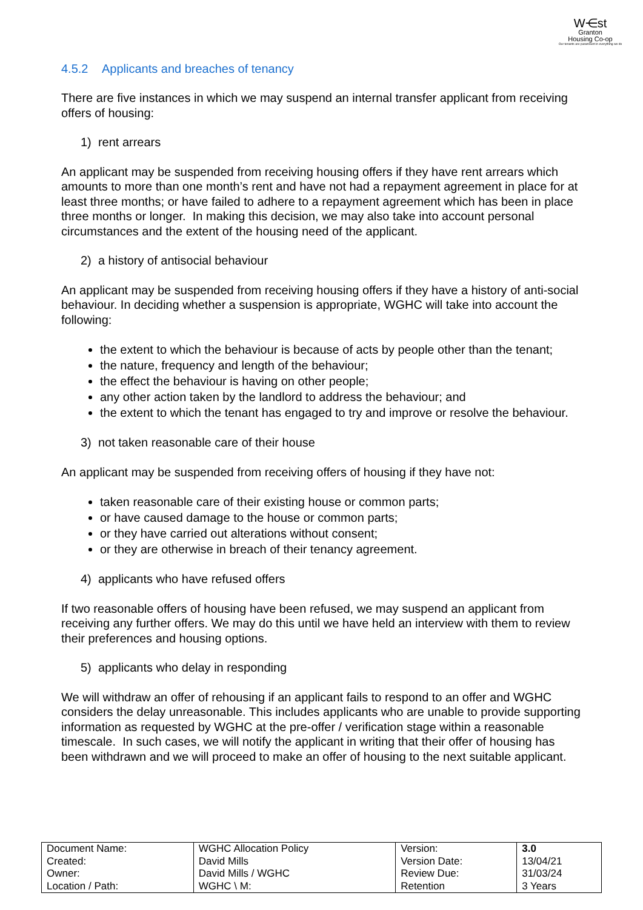W⋲st
Granton
Housing Co-op
Our tenants are paramount in everything we do
4.5.2 Applicants and breaches of tenancy
There are five instances in which we may suspend an internal transfer applicant from receiving offers of housing:
1) rent arrears
An applicant may be suspended from receiving housing offers if they have rent arrears which amounts to more than one month’s rent and have not had a repayment agreement in place for at least three months; or have failed to adhere to a repayment agreement which has been in place three months or longer. In making this decision, we may also take into account personal circumstances and the extent of the housing need of the applicant.
2) a history of antisocial behaviour
An applicant may be suspended from receiving housing offers if they have a history of anti-social behaviour. In deciding whether a suspension is appropriate, WGHC will take into account the following:
the extent to which the behaviour is because of acts by people other than the tenant;
the nature, frequency and length of the behaviour;
the effect the behaviour is having on other people;
any other action taken by the landlord to address the behaviour; and
the extent to which the tenant has engaged to try and improve or resolve the behaviour.
3) not taken reasonable care of their house
An applicant may be suspended from receiving offers of housing if they have not:
taken reasonable care of their existing house or common parts;
or have caused damage to the house or common parts;
or they have carried out alterations without consent;
or they are otherwise in breach of their tenancy agreement.
4) applicants who have refused offers
If two reasonable offers of housing have been refused, we may suspend an applicant from receiving any further offers. We may do this until we have held an interview with them to review their preferences and housing options.
5) applicants who delay in responding
We will withdraw an offer of rehousing if an applicant fails to respond to an offer and WGHC considers the delay unreasonable. This includes applicants who are unable to provide supporting information as requested by WGHC at the pre-offer / verification stage within a reasonable timescale. In such cases, we will notify the applicant in writing that their offer of housing has been withdrawn and we will proceed to make an offer of housing to the next suitable applicant.
| Document Name: Created: Owner: Location / Path: | WGHC Allocation Policy David Mills David Mills / WGHC WGHC \ M: | Version: Version Date: Review Due: Retention | 3.0 13/04/21 31/03/24 3 Years |